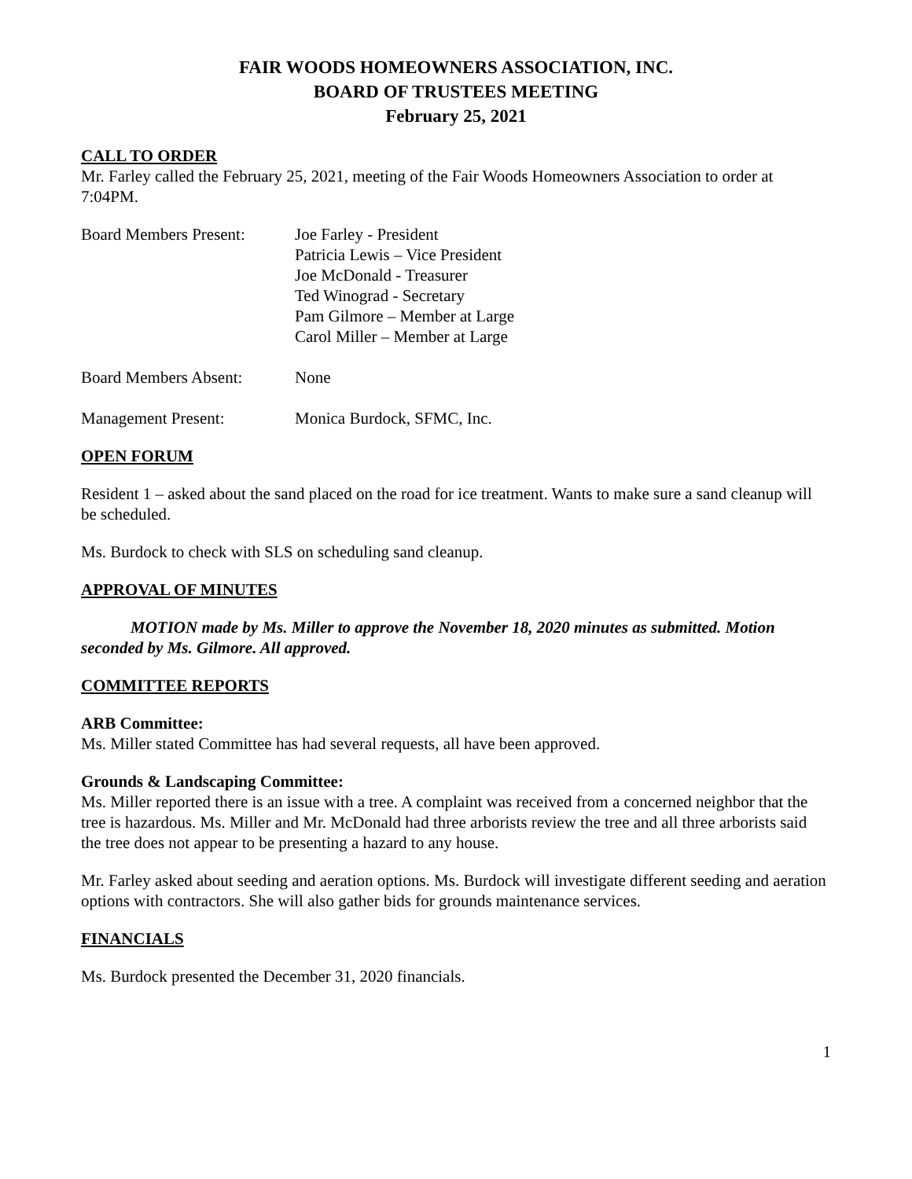FAIR WOODS HOMEOWNERS ASSOCIATION, INC.
BOARD OF TRUSTEES MEETING
February 25, 2021
CALL TO ORDER
Mr. Farley called the February 25, 2021, meeting of the Fair Woods Homeowners Association to order at 7:04PM.
| Board Members Present: | Joe Farley - President Patricia Lewis – Vice President Joe McDonald - Treasurer Ted Winograd - Secretary Pam Gilmore – Member at Large Carol Miller – Member at Large |
| Board Members Absent: | None |
| Management Present: | Monica Burdock, SFMC, Inc. |
OPEN FORUM
Resident 1 – asked about the sand placed on the road for ice treatment. Wants to make sure a sand cleanup will be scheduled.
Ms. Burdock to check with SLS on scheduling sand cleanup.
APPROVAL OF MINUTES
MOTION made by Ms. Miller to approve the November 18, 2020 minutes as submitted. Motion seconded by Ms. Gilmore. All approved.
COMMITTEE REPORTS
ARB Committee:
Ms. Miller stated Committee has had several requests, all have been approved.
Grounds & Landscaping Committee:
Ms. Miller reported there is an issue with a tree. A complaint was received from a concerned neighbor that the tree is hazardous. Ms. Miller and Mr. McDonald had three arborists review the tree and all three arborists said the tree does not appear to be presenting a hazard to any house.
Mr. Farley asked about seeding and aeration options. Ms. Burdock will investigate different seeding and aeration options with contractors. She will also gather bids for grounds maintenance services.
FINANCIALS
Ms. Burdock presented the December 31, 2020 financials.
1